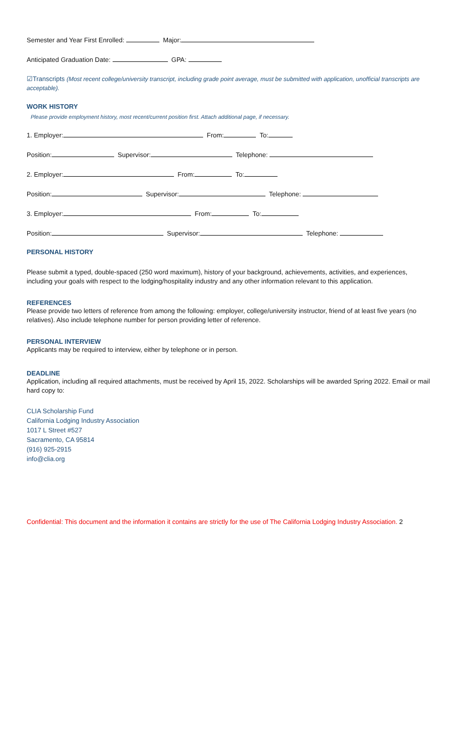Semester and Year First Enrolled: Major:
Anticipated Graduation Date: GPA:
☑Transcripts (Most recent college/university transcript, including grade point average, must be submitted with application, unofficial transcripts are acceptable).
WORK HISTORY
Please provide employment history, most recent/current position first. Attach additional page, if necessary.
1. Employer: From: To:
Position: Supervisor: Telephone:
2. Employer: From: To:
Position: Supervisor: Telephone:
3. Employer: From: To:
Position: Supervisor: Telephone:
PERSONAL HISTORY
Please submit a typed, double-spaced (250 word maximum), history of your background, achievements, activities, and experiences, including your goals with respect to the lodging/hospitality industry and any other information relevant to this application.
REFERENCES
Please provide two letters of reference from among the following: employer, college/university instructor, friend of at least five years (no relatives). Also include telephone number for person providing letter of reference.
PERSONAL INTERVIEW
Applicants may be required to interview, either by telephone or in person.
DEADLINE
Application, including all required attachments, must be received by April 15, 2022. Scholarships will be awarded Spring 2022. Email or mail hard copy to:
CLIA Scholarship Fund
California Lodging Industry Association
1017 L Street #527
Sacramento, CA 95814
(916) 925-2915
info@clia.org
Confidential: This document and the information it contains are strictly for the use of The California Lodging Industry Association. 2